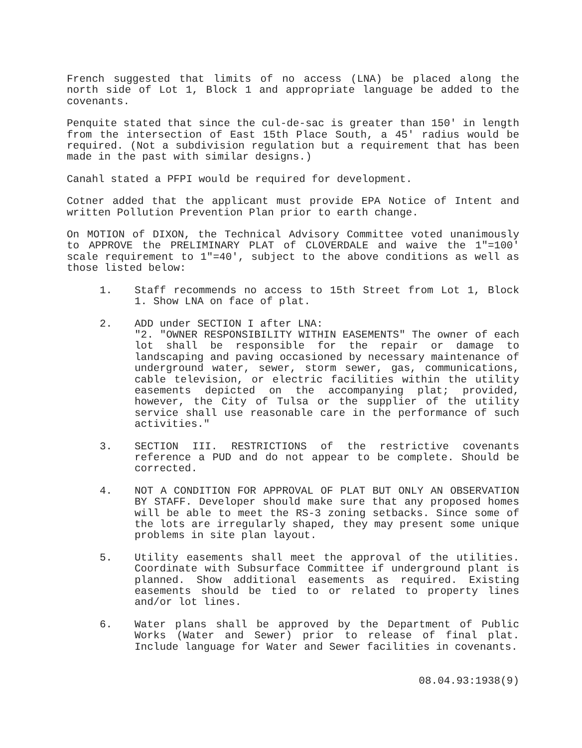French suggested that limits of no access (LNA) be placed along the north side of Lot 1, Block 1 and appropriate language be added to the covenants.
Penquite stated that since the cul-de-sac is greater than 150′ in length from the intersection of East 15th Place South, a 45′ radius would be required. (Not a subdivision regulation but a requirement that has been made in the past with similar designs.)
Canahl stated a PFPI would be required for development.
Cotner added that the applicant must provide EPA Notice of Intent and written Pollution Prevention Plan prior to earth change.
On MOTION of DIXON, the Technical Advisory Committee voted unanimously to APPROVE the PRELIMINARY PLAT of CLOVERDALE and waive the 1"=100′ scale requirement to 1"=40′, subject to the above conditions as well as those listed below:
1. Staff recommends no access to 15th Street from Lot 1, Block 1. Show LNA on face of plat.
2. ADD under SECTION I after LNA:
"2. "OWNER RESPONSIBILITY WITHIN EASEMENTS" The owner of each lot shall be responsible for the repair or damage to landscaping and paving occasioned by necessary maintenance of underground water, sewer, storm sewer, gas, communications, cable television, or electric facilities within the utility easements depicted on the accompanying plat; provided, however, the City of Tulsa or the supplier of the utility service shall use reasonable care in the performance of such activities."
3. SECTION III. RESTRICTIONS of the restrictive covenants reference a PUD and do not appear to be complete. Should be corrected.
4. NOT A CONDITION FOR APPROVAL OF PLAT BUT ONLY AN OBSERVATION BY STAFF. Developer should make sure that any proposed homes will be able to meet the RS-3 zoning setbacks. Since some of the lots are irregularly shaped, they may present some unique problems in site plan layout.
5. Utility easements shall meet the approval of the utilities. Coordinate with Subsurface Committee if underground plant is planned. Show additional easements as required. Existing easements should be tied to or related to property lines and/or lot lines.
6. Water plans shall be approved by the Department of Public Works (Water and Sewer) prior to release of final plat. Include language for Water and Sewer facilities in covenants.
08.04.93:1938(9)